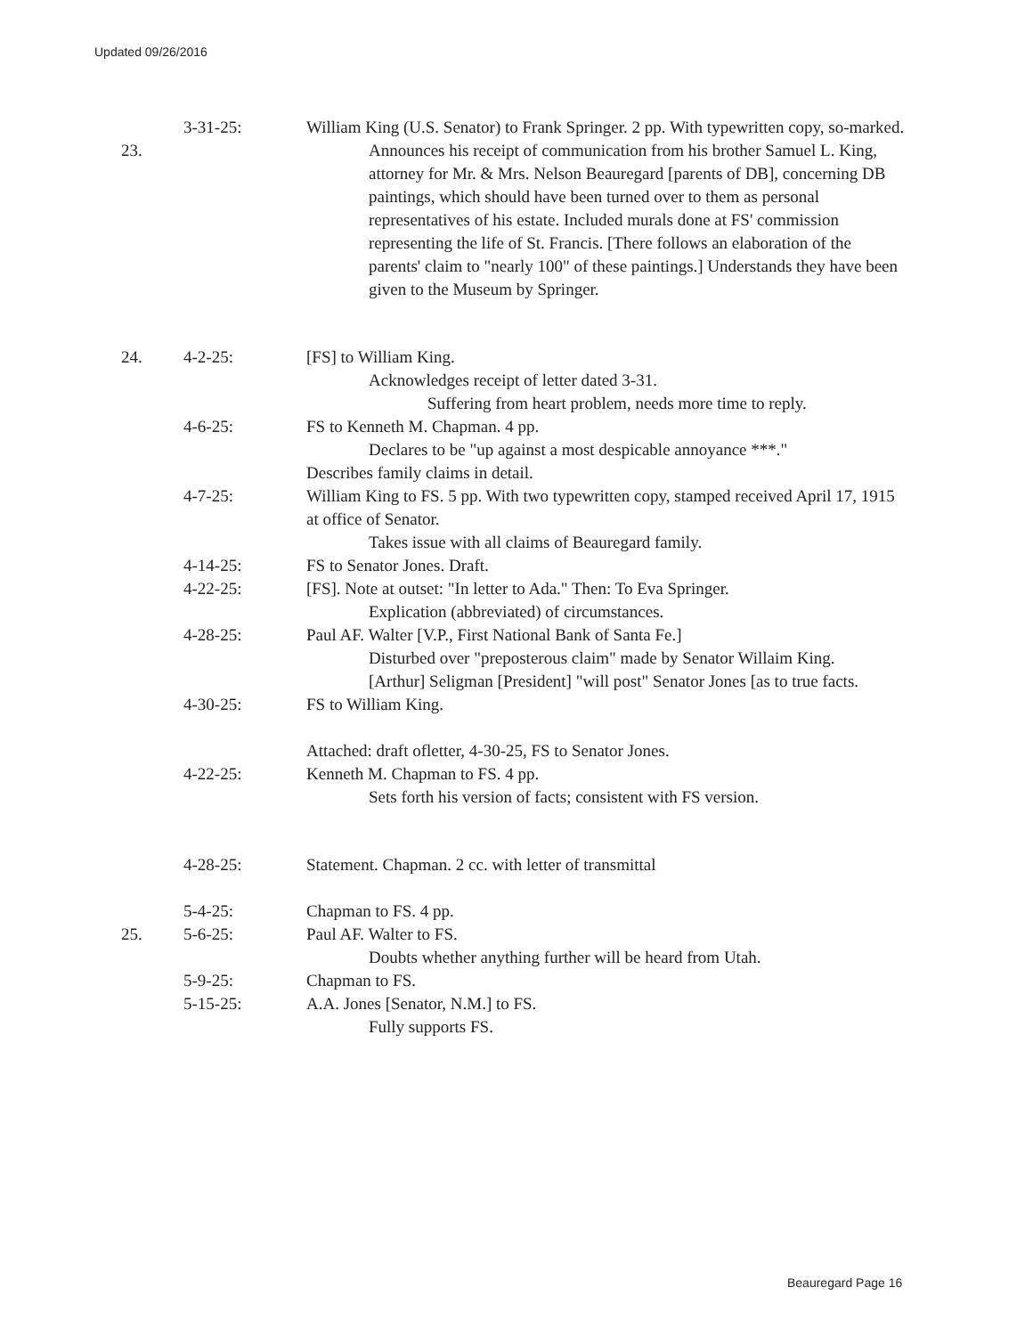Updated 09/26/2016
23. 3-31-25: William King (U.S. Senator) to Frank Springer. 2 pp. With typewritten copy, so-marked.
Announces his receipt of communication from his brother Samuel L. King, attorney for Mr. & Mrs. Nelson Beauregard [parents of DB], concerning DB paintings, which should have been turned over to them as personal representatives of his estate. Included murals done at FS' commission representing the life of St. Francis. [There follows an elaboration of the parents' claim to "nearly 100" of these paintings.] Understands they have been given to the Museum by Springer.
24. 4-2-25: [FS] to William King.
Acknowledges receipt of letter dated 3-31.
Suffering from heart problem, needs more time to reply.
4-6-25: FS to Kenneth M. Chapman. 4 pp.
Declares to be "up against a most despicable annoyance ***."
Describes family claims in detail.
4-7-25: William King to FS. 5 pp. With two typewritten copy, stamped received April 17, 1915 at office of Senator.
Takes issue with all claims of Beauregard family.
4-14-25: FS to Senator Jones. Draft.
4-22-25: [FS]. Note at outset: "In letter to Ada." Then: To Eva Springer.
Explication (abbreviated) of circumstances.
4-28-25: Paul AF. Walter [V.P., First National Bank of Santa Fe.]
Disturbed over "preposterous claim" made by Senator Willaim King.
[Arthur] Seligman [President] "will post" Senator Jones [as to true facts.
4-30-25: FS to William King.
Attached: draft ofletter, 4-30-25, FS to Senator Jones.
4-22-25: Kenneth M. Chapman to FS. 4 pp.
Sets forth his version of facts; consistent with FS version.
4-28-25: Statement. Chapman. 2 cc. with letter of transmittal
5-4-25: Chapman to FS. 4 pp.
25. 5-6-25: Paul AF. Walter to FS.
Doubts whether anything further will be heard from Utah.
5-9-25: Chapman to FS.
5-15-25: A.A. Jones [Senator, N.M.] to FS.
Fully supports FS.
Beauregard Page 16